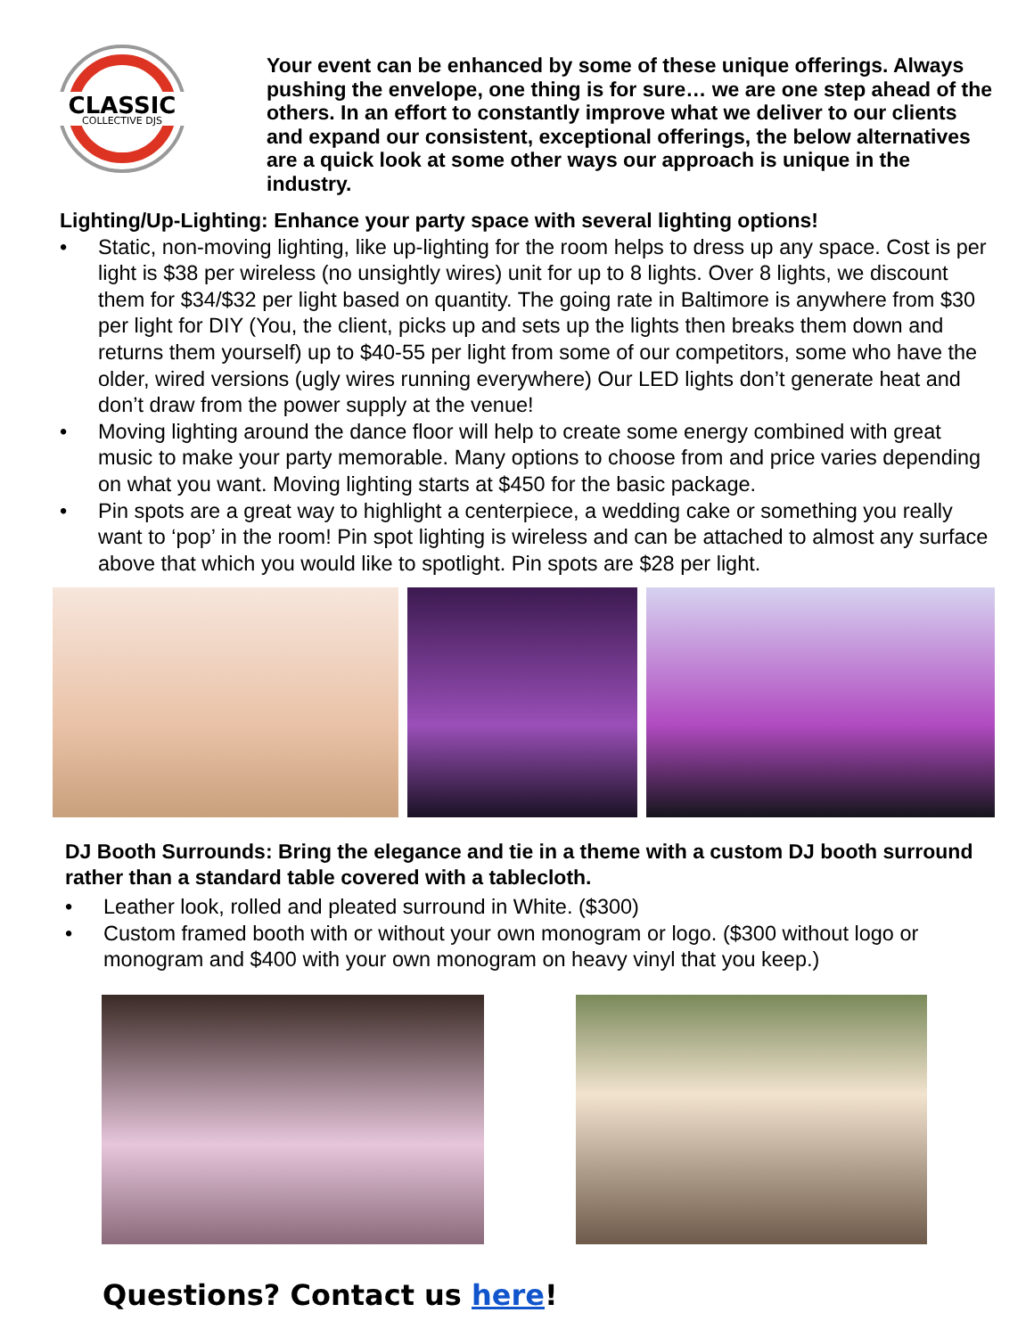CLASSIC
COLLECTIVE DJS
Your event can be enhanced by some of these unique offerings. Always pushing the envelope, one thing is for sure… we are one step ahead of the others. In an effort to constantly improve what we deliver to our clients and expand our consistent, exceptional offerings, the below alternatives are a quick look at some other ways our approach is unique in the industry.
Lighting/Up-Lighting: Enhance your party space with several lighting options!
• Static, non-moving lighting, like up-lighting for the room helps to dress up any space. Cost is per light is $38 per wireless (no unsightly wires) unit for up to 8 lights. Over 8 lights, we discount them for $34/$32 per light based on quantity. The going rate in Baltimore is anywhere from $30 per light for DIY (You, the client, picks up and sets up the lights then breaks them down and returns them yourself) up to $40-55 per light from some of our competitors, some who have the older, wired versions (ugly wires running everywhere) Our LED lights don’t generate heat and don’t draw from the power supply at the venue!
• Moving lighting around the dance floor will help to create some energy combined with great music to make your party memorable. Many options to choose from and price varies depending on what you want. Moving lighting starts at $450 for the basic package.
• Pin spots are a great way to highlight a centerpiece, a wedding cake or something you really want to ‘pop’ in the room! Pin spot lighting is wireless and can be attached to almost any surface above that which you would like to spotlight. Pin spots are $28 per light.
DJ Booth Surrounds: Bring the elegance and tie in a theme with a custom DJ booth surround rather than a standard table covered with a tablecloth.
• Leather look, rolled and pleated surround in White. ($300)
• Custom framed booth with or without your own monogram or logo. ($300 without logo or monogram and $400 with your own monogram on heavy vinyl that you keep.)
Questions? Contact us here!